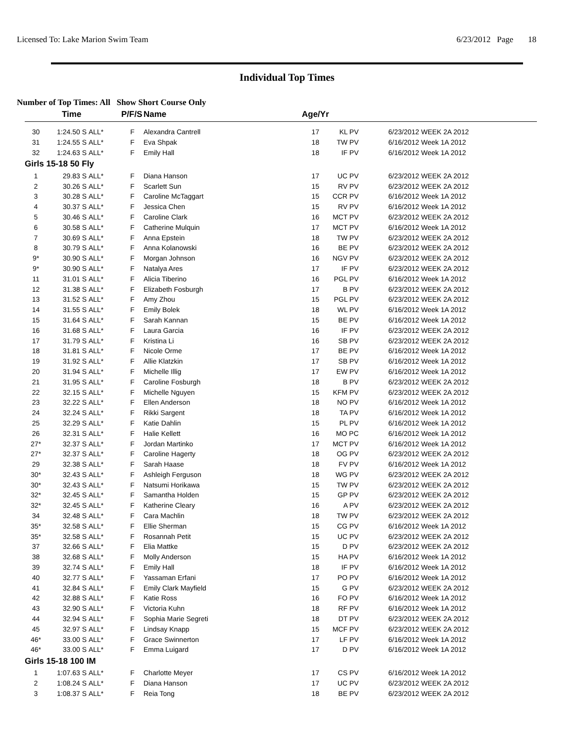Licensed To: Lake Marion Swim Team 6/23/2012 Page 18
Individual Top Times
Number of Top Times: All Show Short Course Only
| | Time | | P/F/S | Name | Age/Yr | | |
| --- | --- | --- | --- | --- | --- | --- | --- |
| 30 | 1:24.50 S | ALL* | F | Alexandra Cantrell | 17 | KL PV | 6/23/2012 WEEK 2A 2012 |
| 31 | 1:24.55 S | ALL* | F | Eva Shpak | 18 | TW PV | 6/16/2012 Week 1A 2012 |
| 32 | 1:24.63 S | ALL* | F | Emily Hall | 18 | IF PV | 6/16/2012 Week 1A 2012 |
| Girls 15-18 50 Fly | | | | | | | |
| 1 | 29.83 S | ALL* | F | Diana Hanson | 17 | UC PV | 6/23/2012 WEEK 2A 2012 |
| 2 | 30.26 S | ALL* | F | Scarlett Sun | 15 | RV PV | 6/23/2012 WEEK 2A 2012 |
| 3 | 30.28 S | ALL* | F | Caroline McTaggart | 15 | CCR PV | 6/16/2012 Week 1A 2012 |
| 4 | 30.37 S | ALL* | F | Jessica Chen | 15 | RV PV | 6/16/2012 Week 1A 2012 |
| 5 | 30.46 S | ALL* | F | Caroline Clark | 16 | MCT PV | 6/23/2012 WEEK 2A 2012 |
| 6 | 30.58 S | ALL* | F | Catherine Mulquin | 17 | MCT PV | 6/16/2012 Week 1A 2012 |
| 7 | 30.69 S | ALL* | F | Anna Epstein | 18 | TW PV | 6/23/2012 WEEK 2A 2012 |
| 8 | 30.79 S | ALL* | F | Anna Kolanowski | 16 | BE PV | 6/23/2012 WEEK 2A 2012 |
| 9* | 30.90 S | ALL* | F | Morgan Johnson | 16 | NGV PV | 6/23/2012 WEEK 2A 2012 |
| 9* | 30.90 S | ALL* | F | Natalya Ares | 17 | IF PV | 6/23/2012 WEEK 2A 2012 |
| 11 | 31.01 S | ALL* | F | Alicia Tiberino | 16 | PGL PV | 6/16/2012 Week 1A 2012 |
| 12 | 31.38 S | ALL* | F | Elizabeth Fosburgh | 17 | B PV | 6/23/2012 WEEK 2A 2012 |
| 13 | 31.52 S | ALL* | F | Amy Zhou | 15 | PGL PV | 6/23/2012 WEEK 2A 2012 |
| 14 | 31.55 S | ALL* | F | Emily Bolek | 18 | WL PV | 6/16/2012 Week 1A 2012 |
| 15 | 31.64 S | ALL* | F | Sarah Kannan | 15 | BE PV | 6/16/2012 Week 1A 2012 |
| 16 | 31.68 S | ALL* | F | Laura Garcia | 16 | IF PV | 6/23/2012 WEEK 2A 2012 |
| 17 | 31.79 S | ALL* | F | Kristina Li | 16 | SB PV | 6/23/2012 WEEK 2A 2012 |
| 18 | 31.81 S | ALL* | F | Nicole Orme | 17 | BE PV | 6/16/2012 Week 1A 2012 |
| 19 | 31.92 S | ALL* | F | Allie Klatzkin | 17 | SB PV | 6/16/2012 Week 1A 2012 |
| 20 | 31.94 S | ALL* | F | Michelle Illig | 17 | EW PV | 6/16/2012 Week 1A 2012 |
| 21 | 31.95 S | ALL* | F | Caroline Fosburgh | 18 | B PV | 6/23/2012 WEEK 2A 2012 |
| 22 | 32.15 S | ALL* | F | Michelle Nguyen | 15 | KFM PV | 6/23/2012 WEEK 2A 2012 |
| 23 | 32.22 S | ALL* | F | Ellen Anderson | 18 | NO PV | 6/16/2012 Week 1A 2012 |
| 24 | 32.24 S | ALL* | F | Rikki Sargent | 18 | TA PV | 6/16/2012 Week 1A 2012 |
| 25 | 32.29 S | ALL* | F | Katie Dahlin | 15 | PL PV | 6/16/2012 Week 1A 2012 |
| 26 | 32.31 S | ALL* | F | Halie Kellett | 16 | MO PC | 6/16/2012 Week 1A 2012 |
| 27* | 32.37 S | ALL* | F | Jordan Martinko | 17 | MCT PV | 6/16/2012 Week 1A 2012 |
| 27* | 32.37 S | ALL* | F | Caroline Hagerty | 18 | OG PV | 6/23/2012 WEEK 2A 2012 |
| 29 | 32.38 S | ALL* | F | Sarah Haase | 18 | FV PV | 6/16/2012 Week 1A 2012 |
| 30* | 32.43 S | ALL* | F | Ashleigh Ferguson | 18 | WG PV | 6/23/2012 WEEK 2A 2012 |
| 30* | 32.43 S | ALL* | F | Natsumi Horikawa | 15 | TW PV | 6/23/2012 WEEK 2A 2012 |
| 32* | 32.45 S | ALL* | F | Samantha Holden | 15 | GP PV | 6/23/2012 WEEK 2A 2012 |
| 32* | 32.45 S | ALL* | F | Katherine Cleary | 16 | A PV | 6/23/2012 WEEK 2A 2012 |
| 34 | 32.48 S | ALL* | F | Cara Machlin | 18 | TW PV | 6/23/2012 WEEK 2A 2012 |
| 35* | 32.58 S | ALL* | F | Ellie Sherman | 15 | CG PV | 6/16/2012 Week 1A 2012 |
| 35* | 32.58 S | ALL* | F | Rosannah Petit | 15 | UC PV | 6/23/2012 WEEK 2A 2012 |
| 37 | 32.66 S | ALL* | F | Elia Mattke | 15 | D PV | 6/23/2012 WEEK 2A 2012 |
| 38 | 32.68 S | ALL* | F | Molly Anderson | 15 | HA PV | 6/16/2012 Week 1A 2012 |
| 39 | 32.74 S | ALL* | F | Emily Hall | 18 | IF PV | 6/16/2012 Week 1A 2012 |
| 40 | 32.77 S | ALL* | F | Yassaman Erfani | 17 | PO PV | 6/16/2012 Week 1A 2012 |
| 41 | 32.84 S | ALL* | F | Emily Clark Mayfield | 15 | G PV | 6/23/2012 WEEK 2A 2012 |
| 42 | 32.88 S | ALL* | F | Katie Ross | 16 | FO PV | 6/16/2012 Week 1A 2012 |
| 43 | 32.90 S | ALL* | F | Victoria Kuhn | 18 | RF PV | 6/16/2012 Week 1A 2012 |
| 44 | 32.94 S | ALL* | F | Sophia Marie Segreti | 18 | DT PV | 6/23/2012 WEEK 2A 2012 |
| 45 | 32.97 S | ALL* | F | Lindsay Knapp | 15 | MCF PV | 6/23/2012 WEEK 2A 2012 |
| 46* | 33.00 S | ALL* | F | Grace Swinnerton | 17 | LF PV | 6/16/2012 Week 1A 2012 |
| 46* | 33.00 S | ALL* | F | Emma Luigard | 17 | D PV | 6/16/2012 Week 1A 2012 |
| Girls 15-18 100 IM | | | | | | | |
| 1 | 1:07.63 S | ALL* | F | Charlotte Meyer | 17 | CS PV | 6/16/2012 Week 1A 2012 |
| 2 | 1:08.24 S | ALL* | F | Diana Hanson | 17 | UC PV | 6/23/2012 WEEK 2A 2012 |
| 3 | 1:08.37 S | ALL* | F | Reia Tong | 18 | BE PV | 6/23/2012 WEEK 2A 2012 |